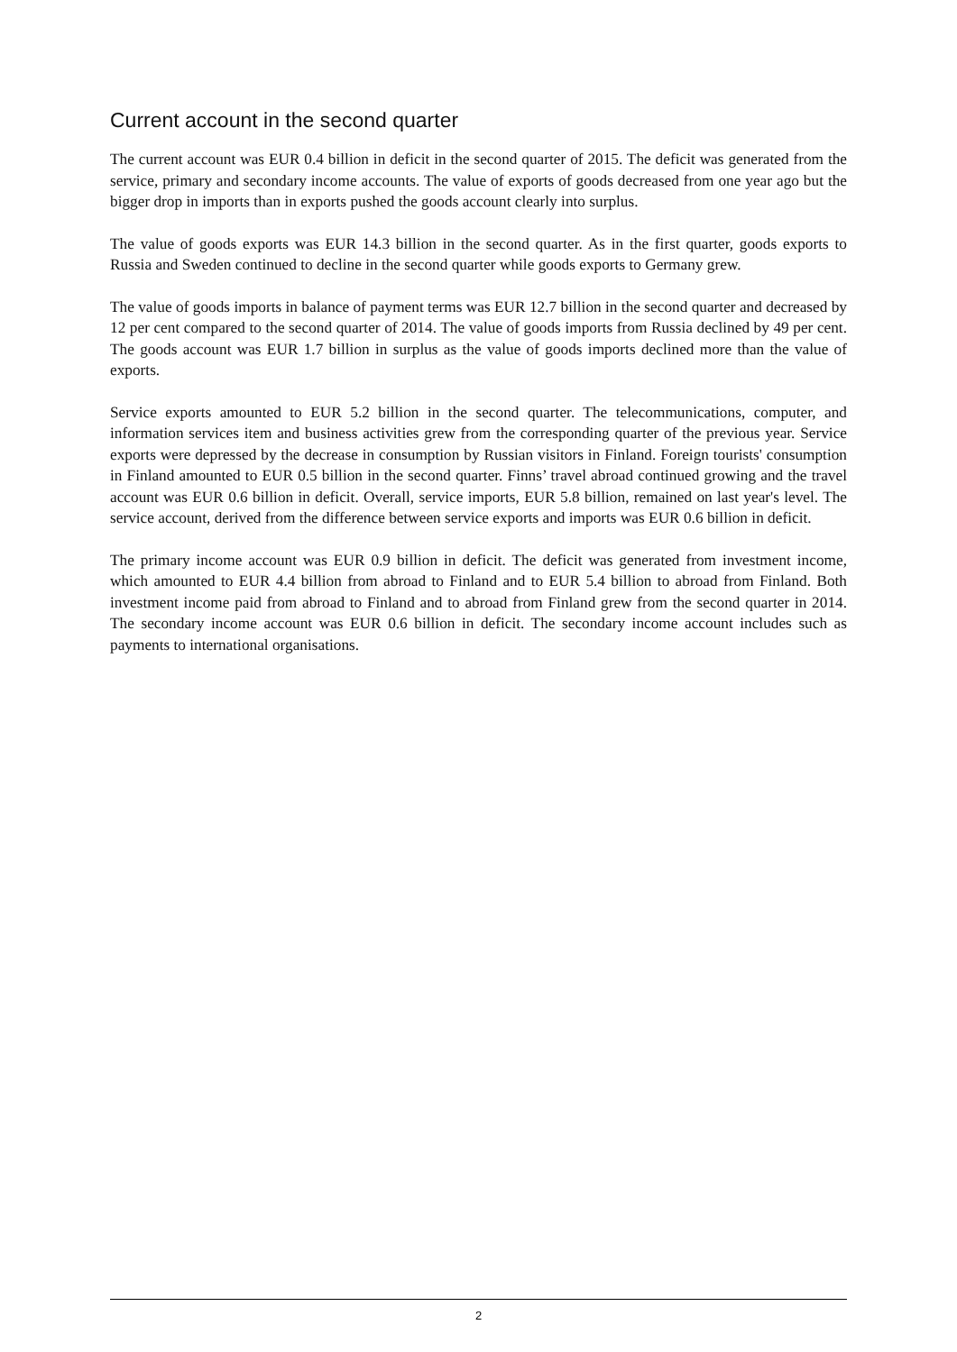Current account in the second quarter
The current account was EUR 0.4 billion in deficit in the second quarter of 2015. The deficit was generated from the service, primary and secondary income accounts. The value of exports of goods decreased from one year ago but the bigger drop in imports than in exports pushed the goods account clearly into surplus.
The value of goods exports was EUR 14.3 billion in the second quarter. As in the first quarter, goods exports to Russia and Sweden continued to decline in the second quarter while goods exports to Germany grew.
The value of goods imports in balance of payment terms was EUR 12.7 billion in the second quarter and decreased by 12 per cent compared to the second quarter of 2014. The value of goods imports from Russia declined by 49 per cent. The goods account was EUR 1.7 billion in surplus as the value of goods imports declined more than the value of exports.
Service exports amounted to EUR 5.2 billion in the second quarter. The telecommunications, computer, and information services item and business activities grew from the corresponding quarter of the previous year. Service exports were depressed by the decrease in consumption by Russian visitors in Finland. Foreign tourists' consumption in Finland amounted to EUR 0.5 billion in the second quarter. Finns’ travel abroad continued growing and the travel account was EUR 0.6 billion in deficit. Overall, service imports, EUR 5.8 billion, remained on last year's level. The service account, derived from the difference between service exports and imports was EUR 0.6 billion in deficit.
The primary income account was EUR 0.9 billion in deficit. The deficit was generated from investment income, which amounted to EUR 4.4 billion from abroad to Finland and to EUR 5.4 billion to abroad from Finland. Both investment income paid from abroad to Finland and to abroad from Finland grew from the second quarter in 2014. The secondary income account was EUR 0.6 billion in deficit. The secondary income account includes such as payments to international organisations.
2